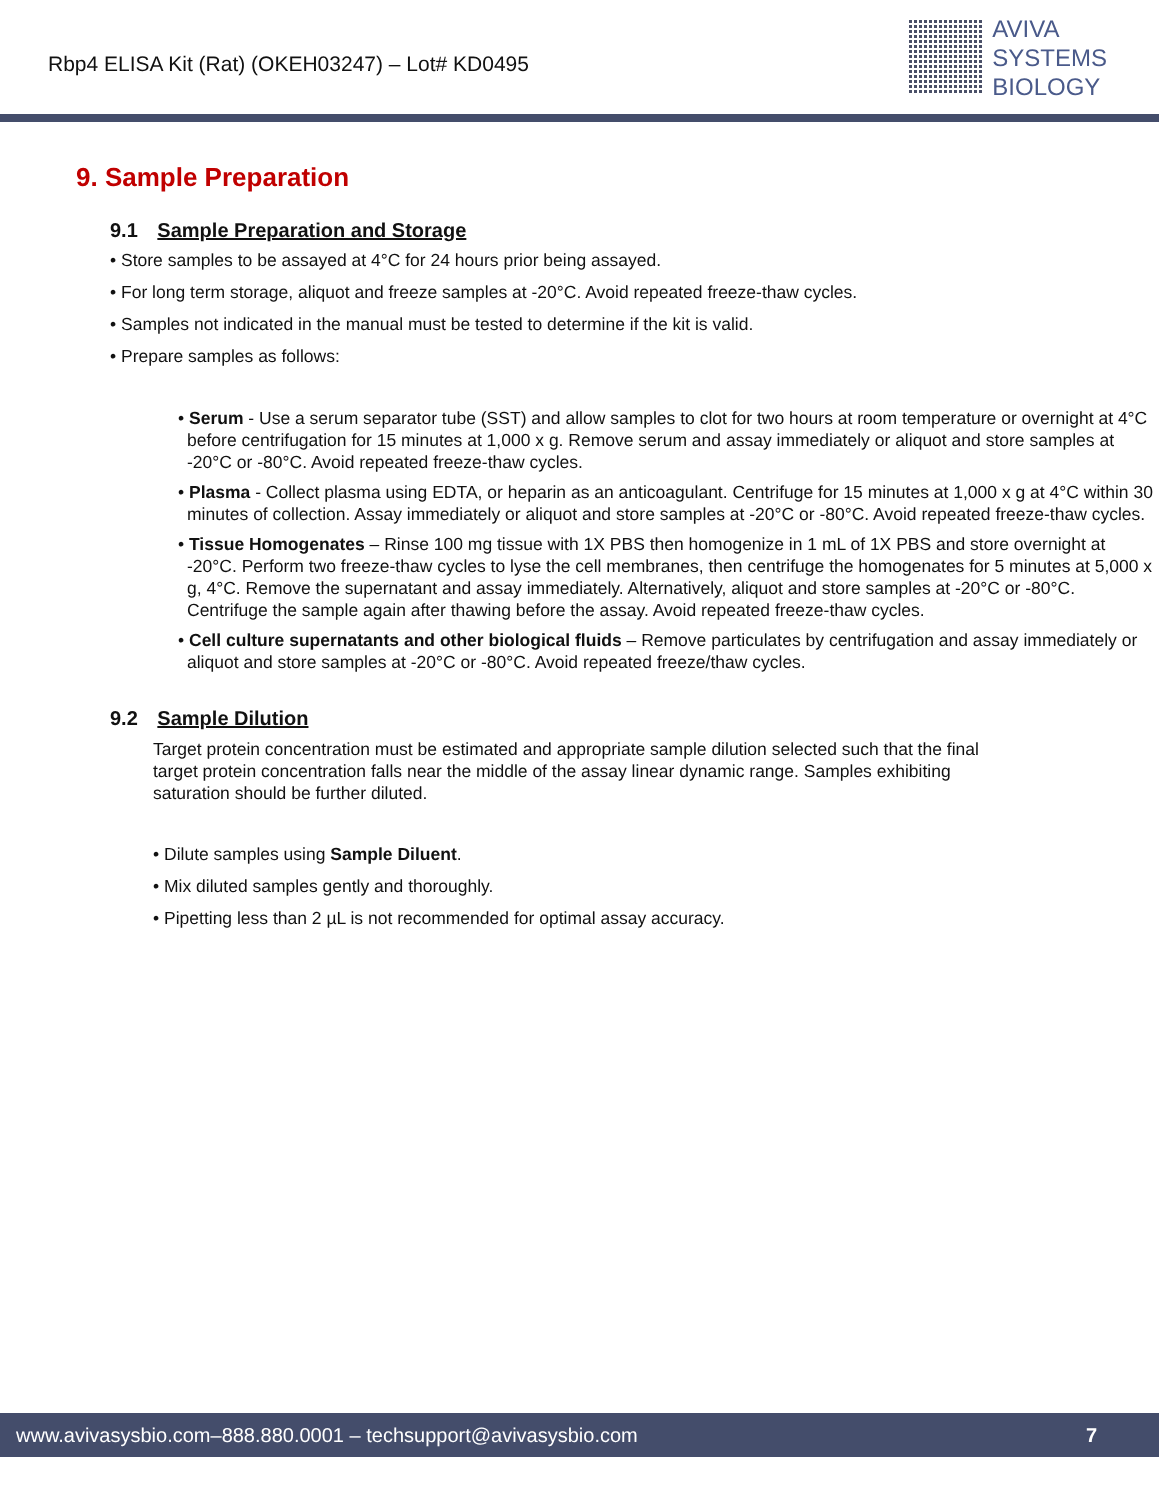Rbp4 ELISA Kit (Rat) (OKEH03247) – Lot# KD0495
AVIVA
SYSTEMS
BIOLOGY
9. Sample Preparation
9.1 Sample Preparation and Storage
• Store samples to be assayed at 4°C for 24 hours prior being assayed.
• For long term storage, aliquot and freeze samples at -20°C. Avoid repeated freeze-thaw cycles.
• Samples not indicated in the manual must be tested to determine if the kit is valid.
• Prepare samples as follows:
• Serum - Use a serum separator tube (SST) and allow samples to clot for two hours at room temperature or overnight at 4°C before centrifugation for 15 minutes at 1,000 x g. Remove serum and assay immediately or aliquot and store samples at -20°C or -80°C. Avoid repeated freeze-thaw cycles.
• Plasma - Collect plasma using EDTA, or heparin as an anticoagulant. Centrifuge for 15 minutes at 1,000 x g at 4°C within 30 minutes of collection. Assay immediately or aliquot and store samples at -20°C or -80°C. Avoid repeated freeze-thaw cycles.
• Tissue Homogenates – Rinse 100 mg tissue with 1X PBS then homogenize in 1 mL of 1X PBS and store overnight at -20°C. Perform two freeze-thaw cycles to lyse the cell membranes, then centrifuge the homogenates for 5 minutes at 5,000 x g, 4°C. Remove the supernatant and assay immediately. Alternatively, aliquot and store samples at -20°C or -80°C. Centrifuge the sample again after thawing before the assay. Avoid repeated freeze-thaw cycles.
• Cell culture supernatants and other biological fluids – Remove particulates by centrifugation and assay immediately or aliquot and store samples at -20°C or -80°C. Avoid repeated freeze/thaw cycles.
9.2 Sample Dilution
Target protein concentration must be estimated and appropriate sample dilution selected such that the final target protein concentration falls near the middle of the assay linear dynamic range. Samples exhibiting saturation should be further diluted.
• Dilute samples using Sample Diluent.
• Mix diluted samples gently and thoroughly.
• Pipetting less than 2 µL is not recommended for optimal assay accuracy.
www.avivasysbio.com–888.880.0001 – techsupport@avivasysbio.com 7